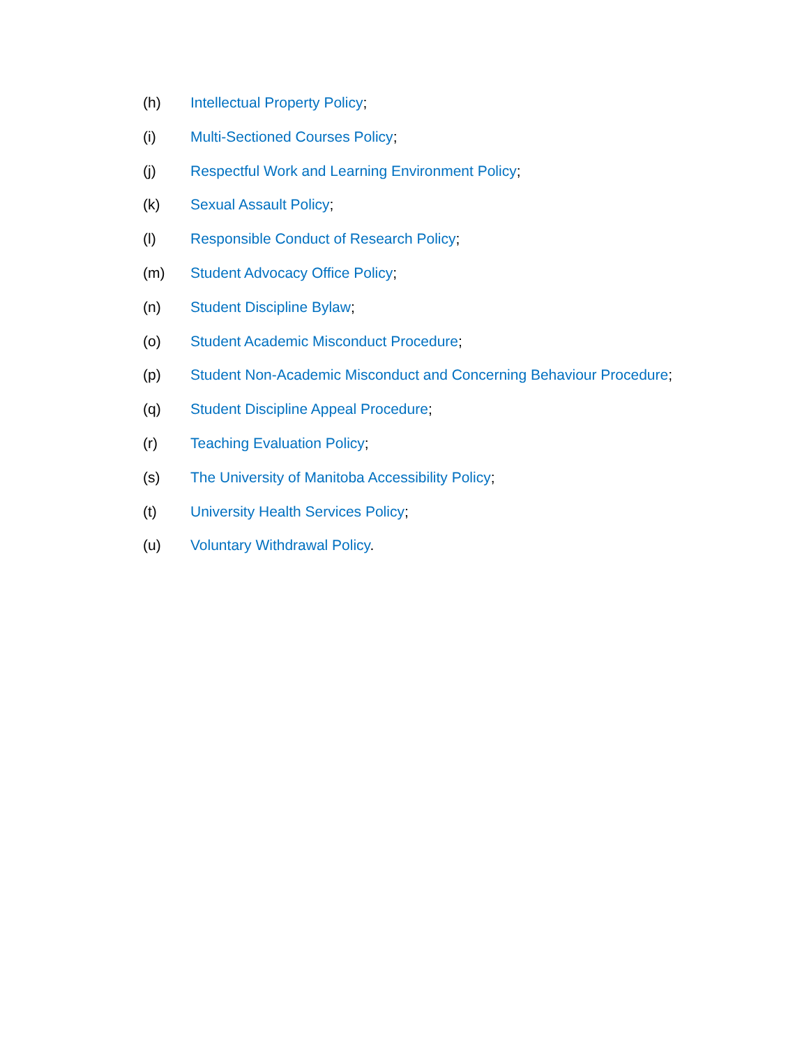(h) Intellectual Property Policy;
(i) Multi-Sectioned Courses Policy;
(j) Respectful Work and Learning Environment Policy;
(k) Sexual Assault Policy;
(l) Responsible Conduct of Research Policy;
(m) Student Advocacy Office Policy;
(n) Student Discipline Bylaw;
(o) Student Academic Misconduct Procedure;
(p) Student Non-Academic Misconduct and Concerning Behaviour Procedure;
(q) Student Discipline Appeal Procedure;
(r) Teaching Evaluation Policy;
(s) The University of Manitoba Accessibility Policy;
(t) University Health Services Policy;
(u) Voluntary Withdrawal Policy.